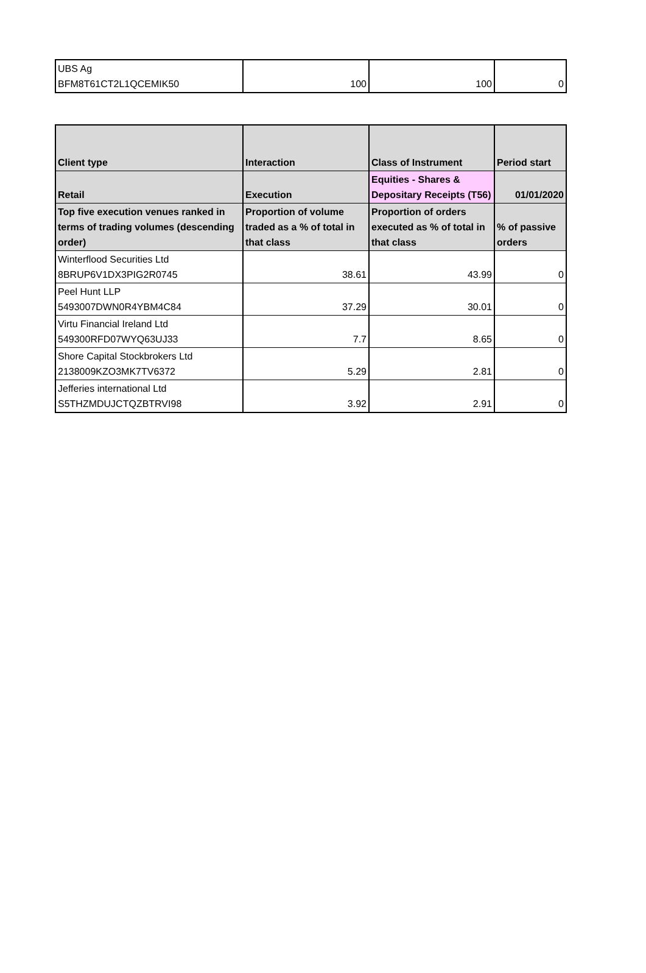| UBS Ag BFM8T61CT2L1QCEMIK50 | 100 | 100 | 0 |
| Client type | Interaction | Class of Instrument | Period start |
| --- | --- | --- | --- |
| Retail | Execution | Equities - Shares & Depositary Receipts (T56) | 01/01/2020 |
| Top five execution venues ranked in terms of trading volumes (descending order) | Proportion of volume traded as a % of total in that class | Proportion of orders executed as % of total in that class | % of passive orders |
| Winterflood Securities Ltd 8BRUP6V1DX3PIG2R0745 | 38.61 | 43.99 | 0 |
| Peel Hunt LLP 5493007DWN0R4YBM4C84 | 37.29 | 30.01 | 0 |
| Virtu Financial Ireland Ltd 549300RFD07WYQ63UJ33 | 7.7 | 8.65 | 0 |
| Shore Capital Stockbrokers Ltd 2138009KZO3MK7TV6372 | 5.29 | 2.81 | 0 |
| Jefferies international Ltd S5THZMDUJCTQZBTRVI98 | 3.92 | 2.91 | 0 |